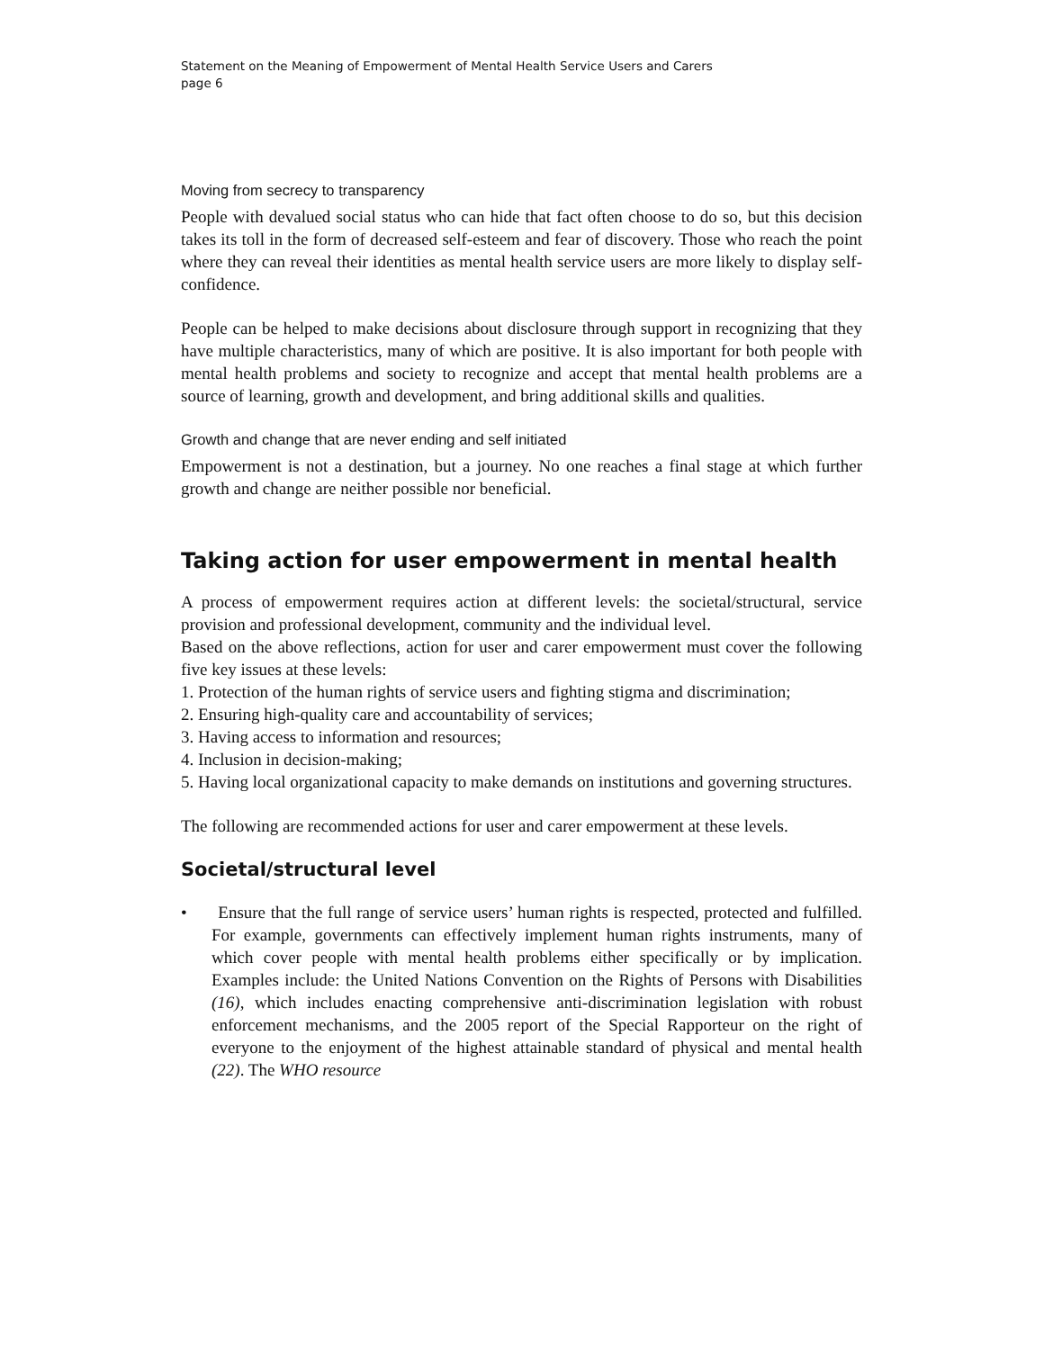Statement on the Meaning of Empowerment of Mental Health Service Users and Carers
page 6
Moving from secrecy to transparency
People with devalued social status who can hide that fact often choose to do so, but this decision takes its toll in the form of decreased self-esteem and fear of discovery. Those who reach the point where they can reveal their identities as mental health service users are more likely to display self-confidence.
People can be helped to make decisions about disclosure through support in recognizing that they have multiple characteristics, many of which are positive. It is also important for both people with mental health problems and society to recognize and accept that mental health problems are a source of learning, growth and development, and bring additional skills and qualities.
Growth and change that are never ending and self initiated
Empowerment is not a destination, but a journey. No one reaches a final stage at which further growth and change are neither possible nor beneficial.
Taking action for user empowerment in mental health
A process of empowerment requires action at different levels: the societal/structural, service provision and professional development, community and the individual level.
Based on the above reflections, action for user and carer empowerment must cover the following five key issues at these levels:
1. Protection of the human rights of service users and fighting stigma and discrimination;
2. Ensuring high-quality care and accountability of services;
3. Having access to information and resources;
4. Inclusion in decision-making;
5. Having local organizational capacity to make demands on institutions and governing structures.
The following are recommended actions for user and carer empowerment at these levels.
Societal/structural level
• Ensure that the full range of service users’ human rights is respected, protected and fulfilled. For example, governments can effectively implement human rights instruments, many of which cover people with mental health problems either specifically or by implication. Examples include: the United Nations Convention on the Rights of Persons with Disabilities (16), which includes enacting comprehensive anti-discrimination legislation with robust enforcement mechanisms, and the 2005 report of the Special Rapporteur on the right of everyone to the enjoyment of the highest attainable standard of physical and mental health (22). The WHO resource